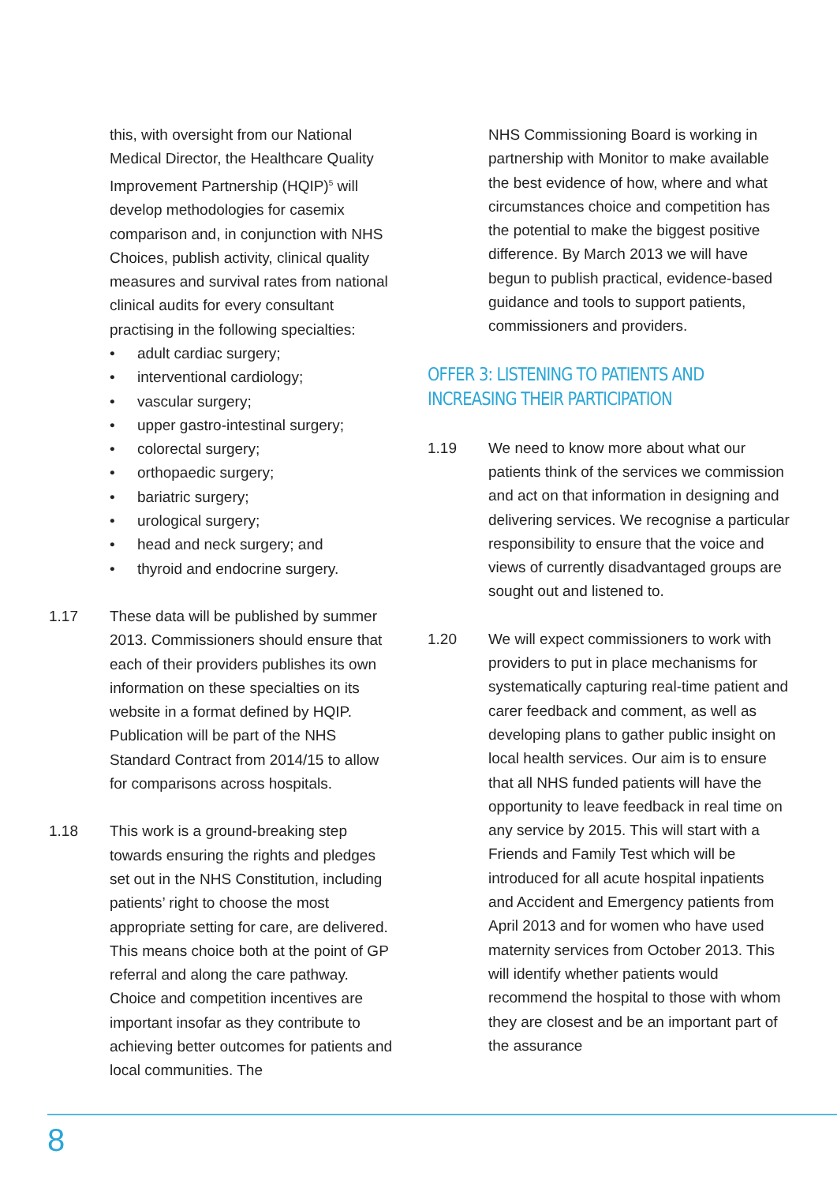this, with oversight from our National Medical Director, the Healthcare Quality Improvement Partnership (HQIP)<sup>5</sup> will develop methodologies for casemix comparison and, in conjunction with NHS Choices, publish activity, clinical quality measures and survival rates from national clinical audits for every consultant practising in the following specialties:
• adult cardiac surgery;
• interventional cardiology;
• vascular surgery;
• upper gastro-intestinal surgery;
• colorectal surgery;
• orthopaedic surgery;
• bariatric surgery;
• urological surgery;
• head and neck surgery; and
• thyroid and endocrine surgery.
1.17 These data will be published by summer 2013. Commissioners should ensure that each of their providers publishes its own information on these specialties on its website in a format defined by HQIP. Publication will be part of the NHS Standard Contract from 2014/15 to allow for comparisons across hospitals.
1.18 This work is a ground-breaking step towards ensuring the rights and pledges set out in the NHS Constitution, including patients’ right to choose the most appropriate setting for care, are delivered. This means choice both at the point of GP referral and along the care pathway. Choice and competition incentives are important insofar as they contribute to achieving better outcomes for patients and local communities. The
NHS Commissioning Board is working in partnership with Monitor to make available the best evidence of how, where and what circumstances choice and competition has the potential to make the biggest positive difference. By March 2013 we will have begun to publish practical, evidence-based guidance and tools to support patients, commissioners and providers.
OFFER 3: LISTENING TO PATIENTS AND INCREASING THEIR PARTICIPATION
1.19 We need to know more about what our patients think of the services we commission and act on that information in designing and delivering services. We recognise a particular responsibility to ensure that the voice and views of currently disadvantaged groups are sought out and listened to.
1.20 We will expect commissioners to work with providers to put in place mechanisms for systematically capturing real-time patient and carer feedback and comment, as well as developing plans to gather public insight on local health services. Our aim is to ensure that all NHS funded patients will have the opportunity to leave feedback in real time on any service by 2015. This will start with a Friends and Family Test which will be introduced for all acute hospital inpatients and Accident and Emergency patients from April 2013 and for women who have used maternity services from October 2013. This will identify whether patients would recommend the hospital to those with whom they are closest and be an important part of the assurance
8